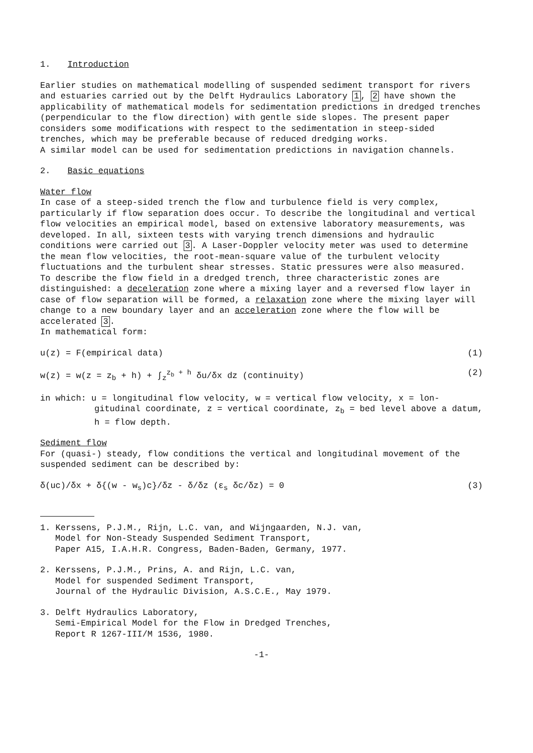1. Introduction
Earlier studies on mathematical modelling of suspended sediment transport for rivers and estuaries carried out by the Delft Hydraulics Laboratory 1, 2 have shown the applicability of mathematical models for sedimentation predictions in dredged trenches (perpendicular to the flow direction) with gentle side slopes. The present paper considers some modifications with respect to the sedimentation in steep-sided trenches, which may be preferable because of reduced dredging works.
A similar model can be used for sedimentation predictions in navigation channels.
2. Basic equations
Water flow
In case of a steep-sided trench the flow and turbulence field is very complex, particularly if flow separation does occur. To describe the longitudinal and vertical flow velocities an empirical model, based on extensive laboratory measurements, was developed. In all, sixteen tests with varying trench dimensions and hydraulic conditions were carried out 3. A Laser-Doppler velocity meter was used to determine the mean flow velocities, the root-mean-square value of the turbulent velocity fluctuations and the turbulent shear stresses. Static pressures were also measured.
To describe the flow field in a dredged trench, three characteristic zones are distinguished: a deceleration zone where a mixing layer and a reversed flow layer in case of flow separation will be formed, a relaxation zone where the mixing layer will change to a new boundary layer and an acceleration zone where the flow will be accelerated 3.
In mathematical form:
u(z) = F(empirical data) (1)
w(z) = w(z = z<sub>b</sub> + h) + ∫<sub>z</sub><sup>z<sub>b</sub> + h</sup> δu/δx dz (continuity) (2)
in which: u = longitudinal flow velocity, w = vertical flow velocity, x = lon-
gitudinal coordinate, z = vertical coordinate, z<sub>b</sub> = bed level above a datum, h = flow depth.
Sediment flow
For (quasi-) steady, flow conditions the vertical and longitudinal movement of the suspended sediment can be described by:
δ(uc)/δx + δ{(w - w<sub>s</sub>)c}/δz - δ/δz (ε<sub>s</sub> δc/δz) = 0 (3)
1. Kerssens, P.J.M., Rijn, L.C. van, and Wijngaarden, N.J. van,
Model for Non-Steady Suspended Sediment Transport,
Paper A15, I.A.H.R. Congress, Baden-Baden, Germany, 1977.
2. Kerssens, P.J.M., Prins, A. and Rijn, L.C. van,
Model for suspended Sediment Transport,
Journal of the Hydraulic Division, A.S.C.E., May 1979.
3. Delft Hydraulics Laboratory,
Semi-Empirical Model for the Flow in Dredged Trenches,
Report R 1267-III/M 1536, 1980.
-1-